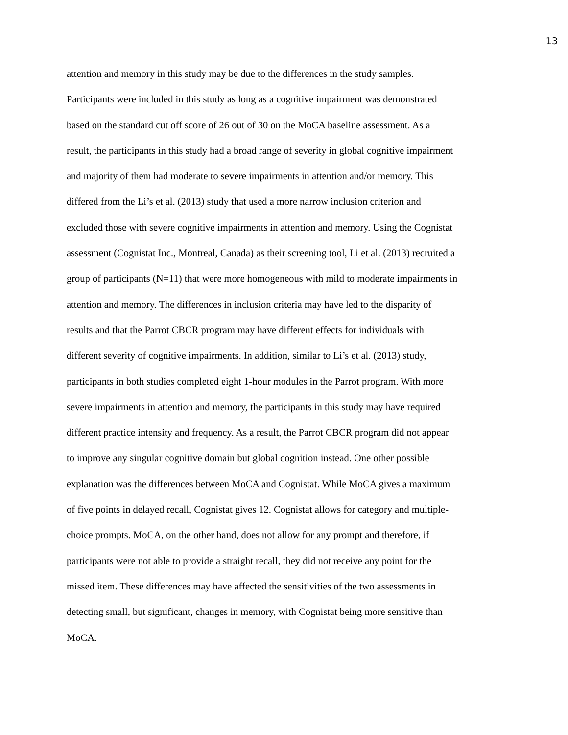13
attention and memory in this study may be due to the differences in the study samples.
Participants were included in this study as long as a cognitive impairment was demonstrated
based on the standard cut off score of 26 out of 30 on the MoCA baseline assessment. As a
result, the participants in this study had a broad range of severity in global cognitive impairment
and majority of them had moderate to severe impairments in attention and/or memory. This
differed from the Li’s et al. (2013) study that used a more narrow inclusion criterion and
excluded those with severe cognitive impairments in attention and memory. Using the Cognistat
assessment (Cognistat Inc., Montreal, Canada) as their screening tool, Li et al. (2013) recruited a
group of participants (N=11) that were more homogeneous with mild to moderate impairments in
attention and memory. The differences in inclusion criteria may have led to the disparity of
results and that the Parrot CBCR program may have different effects for individuals with
different severity of cognitive impairments. In addition, similar to Li’s et al. (2013) study,
participants in both studies completed eight 1-hour modules in the Parrot program. With more
severe impairments in attention and memory, the participants in this study may have required
different practice intensity and frequency. As a result, the Parrot CBCR program did not appear
to improve any singular cognitive domain but global cognition instead. One other possible
explanation was the differences between MoCA and Cognistat. While MoCA gives a maximum
of five points in delayed recall, Cognistat gives 12. Cognistat allows for category and multiple-
choice prompts. MoCA, on the other hand, does not allow for any prompt and therefore, if
participants were not able to provide a straight recall, they did not receive any point for the
missed item. These differences may have affected the sensitivities of the two assessments in
detecting small, but significant, changes in memory, with Cognistat being more sensitive than
MoCA.